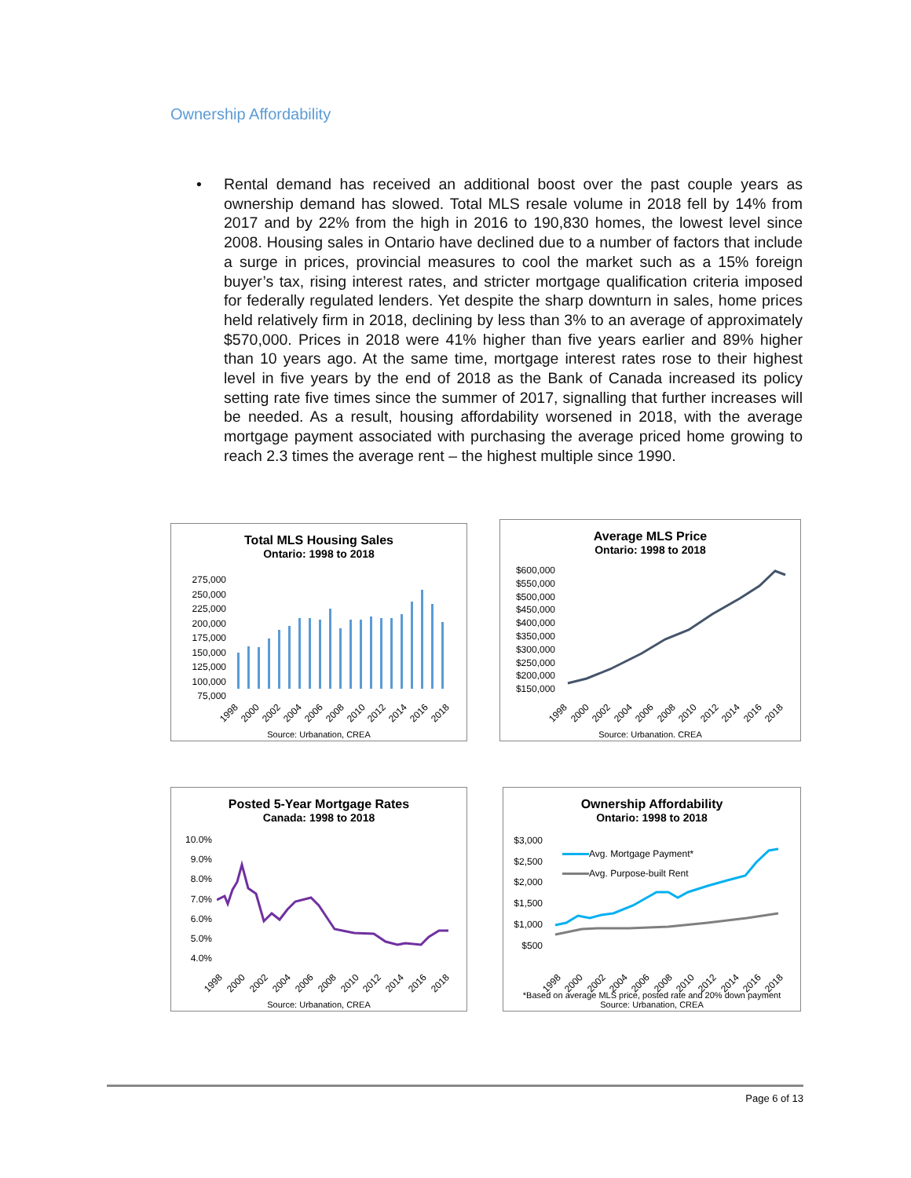Ownership Affordability
• Rental demand has received an additional boost over the past couple years as ownership demand has slowed. Total MLS resale volume in 2018 fell by 14% from 2017 and by 22% from the high in 2016 to 190,830 homes, the lowest level since 2008. Housing sales in Ontario have declined due to a number of factors that include a surge in prices, provincial measures to cool the market such as a 15% foreign buyer’s tax, rising interest rates, and stricter mortgage qualification criteria imposed for federally regulated lenders. Yet despite the sharp downturn in sales, home prices held relatively firm in 2018, declining by less than 3% to an average of approximately $570,000. Prices in 2018 were 41% higher than five years earlier and 89% higher than 10 years ago. At the same time, mortgage interest rates rose to their highest level in five years by the end of 2018 as the Bank of Canada increased its policy setting rate five times since the summer of 2017, signalling that further increases will be needed. As a result, housing affordability worsened in 2018, with the average mortgage payment associated with purchasing the average priced home growing to reach 2.3 times the average rent – the highest multiple since 1990.
Total MLS Housing Sales
Ontario: 1998 to 2018
275,000
250,000
225,000
200,000
175,000
150,000
125,000
100,000
75,000
1998 2000 2002 2004 2006 2008 2010 2012 2014 2016 2018
Source: Urbanation, CREA
Average MLS Price
Ontario: 1998 to 2018
$600,000
$550,000
$500,000
$450,000
$400,000
$350,000
$300,000
$250,000
$200,000
$150,000
1998 2000 2002 2004 2006 2008 2010 2012 2014 2016 2018
Source: Urbanation. CREA
Posted 5-Year Mortgage Rates
Canada: 1998 to 2018
10.0%
9.0%
8.0%
7.0%
6.0%
5.0%
4.0%
1998 2000 2002 2004 2006 2008 2010 2012 2014 2016 2018
Source: Urbanation, CREA
Ownership Affordability
Ontario: 1998 to 2018
$3,000
$2,500
$2,000
$1,500
$1,000
$500
Avg. Mortgage Payment*
Avg. Purpose-built Rent
1998 2000 2002 2004 2006 2008 2010 2012 2014 2016 2018
*Based on average MLS price, posted rate and 20% down payment
Source: Urbanation, CREA
Page 6 of 13